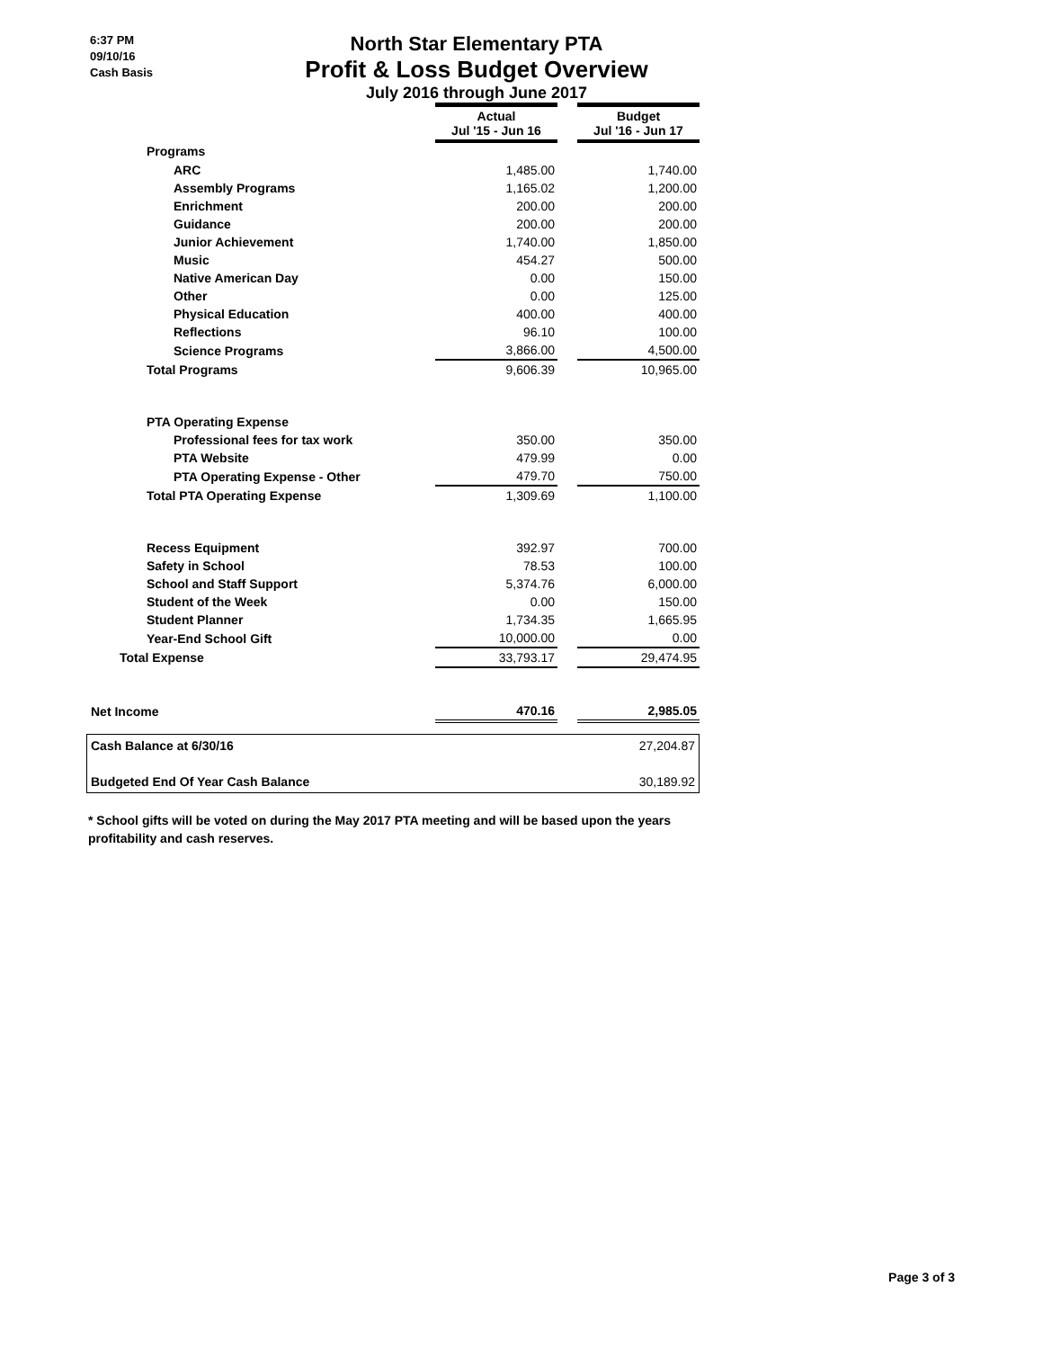6:37 PM
09/10/16
Cash Basis
North Star Elementary PTA
Profit & Loss Budget Overview
July 2016 through June 2017
| | Actual Jul '15 - Jun 16 | | Budget Jul '16 - Jun 17 |
| Programs | | | |
| ARC | 1,485.00 | | 1,740.00 |
| Assembly Programs | 1,165.02 | | 1,200.00 |
| Enrichment | 200.00 | | 200.00 |
| Guidance | 200.00 | | 200.00 |
| Junior Achievement | 1,740.00 | | 1,850.00 |
| Music | 454.27 | | 500.00 |
| Native American Day | 0.00 | | 150.00 |
| Other | 0.00 | | 125.00 |
| Physical Education | 400.00 | | 400.00 |
| Reflections | 96.10 | | 100.00 |
| Science Programs | 3,866.00 | | 4,500.00 |
| Total Programs | 9,606.39 | | 10,965.00 |
| PTA Operating Expense | | | |
| Professional fees for tax work | 350.00 | | 350.00 |
| PTA Website | 479.99 | | 0.00 |
| PTA Operating Expense - Other | 479.70 | | 750.00 |
| Total PTA Operating Expense | 1,309.69 | | 1,100.00 |
| Recess Equipment | 392.97 | | 700.00 |
| Safety in School | 78.53 | | 100.00 |
| School and Staff Support | 5,374.76 | | 6,000.00 |
| Student of the Week | 0.00 | | 150.00 |
| Student Planner | 1,734.35 | | 1,665.95 |
| Year-End School Gift | 10,000.00 | | 0.00 |
| Total Expense | 33,793.17 | | 29,474.95 |
| Net Income | 470.16 | | 2,985.05 |
Cash Balance at 6/30/16 27,204.87
Budgeted End Of Year Cash Balance 30,189.92
* School gifts will be voted on during the May 2017 PTA meeting and will be based upon the years profitability and cash reserves.
Page 3 of 3